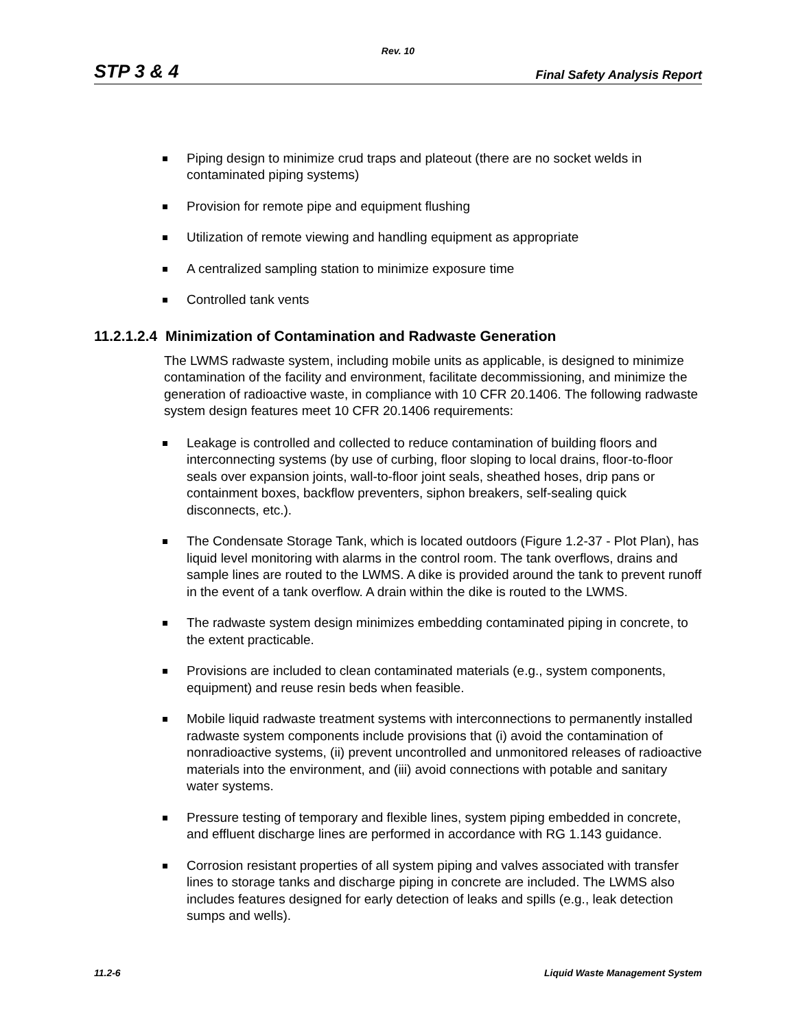Rev. 10
STP 3 & 4 Final Safety Analysis Report
Piping design to minimize crud traps and plateout (there are no socket welds in contaminated piping systems)
Provision for remote pipe and equipment flushing
Utilization of remote viewing and handling equipment as appropriate
A centralized sampling station to minimize exposure time
Controlled tank vents
11.2.1.2.4 Minimization of Contamination and Radwaste Generation
The LWMS radwaste system, including mobile units as applicable, is designed to minimize contamination of the facility and environment, facilitate decommissioning, and minimize the generation of radioactive waste, in compliance with 10 CFR 20.1406. The following radwaste system design features meet 10 CFR 20.1406 requirements:
Leakage is controlled and collected to reduce contamination of building floors and interconnecting systems (by use of curbing, floor sloping to local drains, floor-to-floor seals over expansion joints, wall-to-floor joint seals, sheathed hoses, drip pans or containment boxes, backflow preventers, siphon breakers, self-sealing quick disconnects, etc.).
The Condensate Storage Tank, which is located outdoors (Figure 1.2-37 - Plot Plan), has liquid level monitoring with alarms in the control room. The tank overflows, drains and sample lines are routed to the LWMS. A dike is provided around the tank to prevent runoff in the event of a tank overflow. A drain within the dike is routed to the LWMS.
The radwaste system design minimizes embedding contaminated piping in concrete, to the extent practicable.
Provisions are included to clean contaminated materials (e.g., system components, equipment) and reuse resin beds when feasible.
Mobile liquid radwaste treatment systems with interconnections to permanently installed radwaste system components include provisions that (i) avoid the contamination of nonradioactive systems, (ii) prevent uncontrolled and unmonitored releases of radioactive materials into the environment, and (iii) avoid connections with potable and sanitary water systems.
Pressure testing of temporary and flexible lines, system piping embedded in concrete, and effluent discharge lines are performed in accordance with RG 1.143 guidance.
Corrosion resistant properties of all system piping and valves associated with transfer lines to storage tanks and discharge piping in concrete are included. The LWMS also includes features designed for early detection of leaks and spills (e.g., leak detection sumps and wells).
11.2-6 Liquid Waste Management System